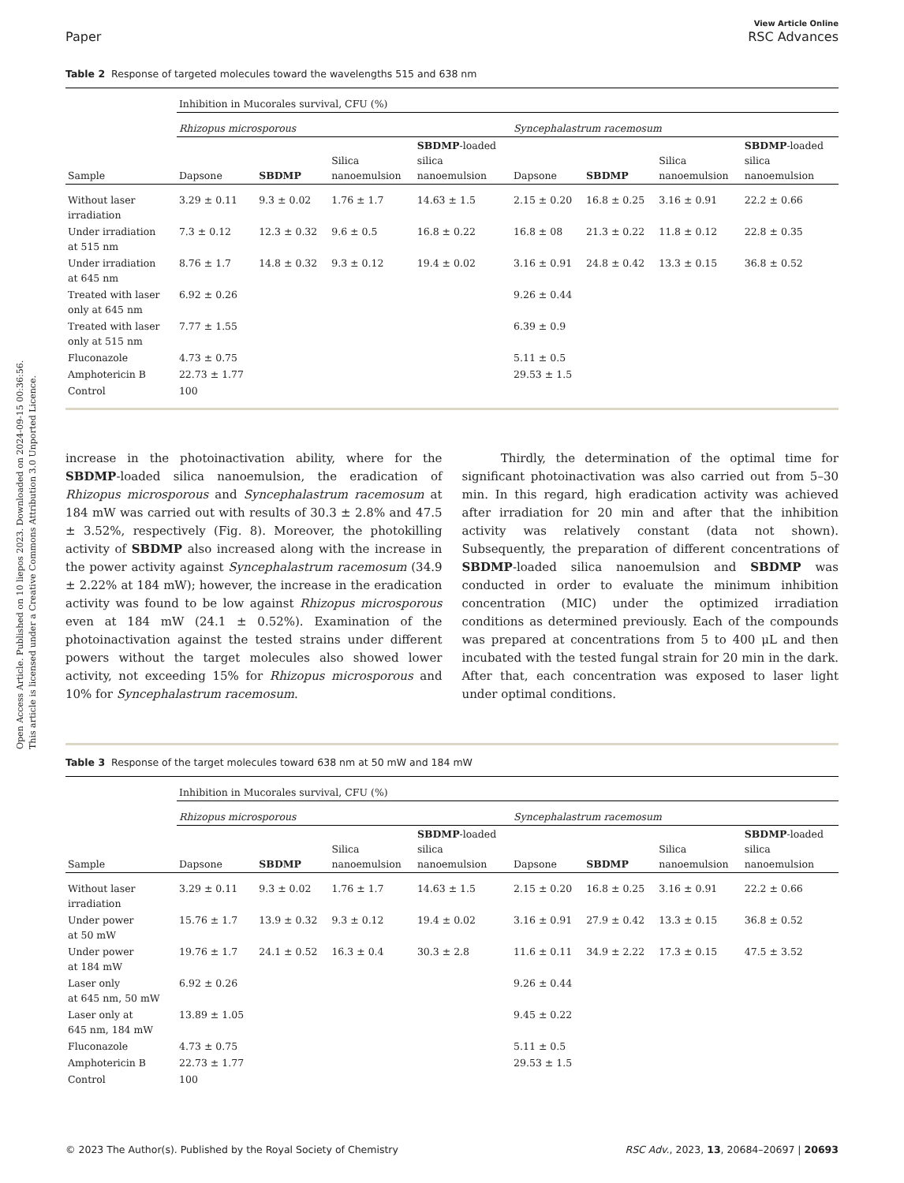Open Access Article. Published on 10 liepos 2023. Downloaded on 2024-09-15 00:36:56.
This article is licensed under a Creative Commons Attribution 3.0 Unported Licence.
Paper View Article Online
RSC Advances
Table 2 Response of targeted molecules toward the wavelengths 515 and 638 nm
| | Inhibition in Mucorales survival, CFU (%) | | | | | | | |
| --- | --- | --- | --- | --- | --- | --- | --- | --- |
| | Rhizopus microsporous | | | | Syncephalastrum racemosum | | | |
| Sample | Dapsone | SBDMP | Silica nanoemulsion | SBDMP -loaded silica nanoemulsion | Dapsone | SBDMP | Silica nanoemulsion | SBDMP -loaded silica nanoemulsion |
| Without laser irradiation | 3.29 ± 0.11 | 9.3 ± 0.02 | 1.76 ± 1.7 | 14.63 ± 1.5 | 2.15 ± 0.20 | 16.8 ± 0.25 | 3.16 ± 0.91 | 22.2 ± 0.66 |
| Under irradiation at 515 nm | 7.3 ± 0.12 | 12.3 ± 0.32 | 9.6 ± 0.5 | 16.8 ± 0.22 | 16.8 ± 08 | 21.3 ± 0.22 | 11.8 ± 0.12 | 22.8 ± 0.35 |
| Under irradiation at 645 nm | 8.76 ± 1.7 | 14.8 ± 0.32 | 9.3 ± 0.12 | 19.4 ± 0.02 | 3.16 ± 0.91 | 24.8 ± 0.42 | 13.3 ± 0.15 | 36.8 ± 0.52 |
| Treated with laser only at 645 nm | 6.92 ± 0.26 | | | | 9.26 ± 0.44 | | | |
| Treated with laser only at 515 nm | 7.77 ± 1.55 | | | | 6.39 ± 0.9 | | | |
| Fluconazole | 4.73 ± 0.75 | | | | 5.11 ± 0.5 | | | |
| Amphotericin B | 22.73 ± 1.77 | | | | 29.53 ± 1.5 | | | |
| Control | 100 | | | | | | | |
increase in the photoinactivation ability, where for the SBDMP-loaded silica nanoemulsion, the eradication of Rhizopus microsporous and Syncephalastrum racemosum at 184 mW was carried out with results of 30.3 ± 2.8% and 47.5 ± 3.52%, respectively (Fig. 8). Moreover, the photokilling activity of SBDMP also increased along with the increase in the power activity against Syncephalastrum racemosum (34.9 ± 2.22% at 184 mW); however, the increase in the eradication activity was found to be low against Rhizopus microsporous even at 184 mW (24.1 ± 0.52%). Examination of the photoinactivation against the tested strains under different powers without the target molecules also showed lower activity, not exceeding 15% for Rhizopus microsporous and 10% for Syncephalastrum racemosum.
Thirdly, the determination of the optimal time for significant photoinactivation was also carried out from 5–30 min. In this regard, high eradication activity was achieved after irradiation for 20 min and after that the inhibition activity was relatively constant (data not shown). Subsequently, the preparation of different concentrations of SBDMP-loaded silica nanoemulsion and SBDMP was conducted in order to evaluate the minimum inhibition concentration (MIC) under the optimized irradiation conditions as determined previously. Each of the compounds was prepared at concentrations from 5 to 400 μL and then incubated with the tested fungal strain for 20 min in the dark. After that, each concentration was exposed to laser light under optimal conditions.
Table 3 Response of the target molecules toward 638 nm at 50 mW and 184 mW
| | Inhibition in Mucorales survival, CFU (%) | | | | | | | |
| --- | --- | --- | --- | --- | --- | --- | --- | --- |
| | Rhizopus microsporous | | | | Syncephalastrum racemosum | | | |
| Sample | Dapsone | SBDMP | Silica nanoemulsion | SBDMP -loaded silica nanoemulsion | Dapsone | SBDMP | Silica nanoemulsion | SBDMP -loaded silica nanoemulsion |
| Without laser irradiation | 3.29 ± 0.11 | 9.3 ± 0.02 | 1.76 ± 1.7 | 14.63 ± 1.5 | 2.15 ± 0.20 | 16.8 ± 0.25 | 3.16 ± 0.91 | 22.2 ± 0.66 |
| Under power at 50 mW | 15.76 ± 1.7 | 13.9 ± 0.32 | 9.3 ± 0.12 | 19.4 ± 0.02 | 3.16 ± 0.91 | 27.9 ± 0.42 | 13.3 ± 0.15 | 36.8 ± 0.52 |
| Under power at 184 mW | 19.76 ± 1.7 | 24.1 ± 0.52 | 16.3 ± 0.4 | 30.3 ± 2.8 | 11.6 ± 0.11 | 34.9 ± 2.22 | 17.3 ± 0.15 | 47.5 ± 3.52 |
| Laser only at 645 nm, 50 mW | 6.92 ± 0.26 | | | | 9.26 ± 0.44 | | | |
| Laser only at 645 nm, 184 mW | 13.89 ± 1.05 | | | | 9.45 ± 0.22 | | | |
| Fluconazole | 4.73 ± 0.75 | | | | 5.11 ± 0.5 | | | |
| Amphotericin B | 22.73 ± 1.77 | | | | 29.53 ± 1.5 | | | |
| Control | 100 | | | | | | | |
© 2023 The Author(s). Published by the Royal Society of Chemistry RSC Adv., 2023, 13, 20684–20697 | 20693